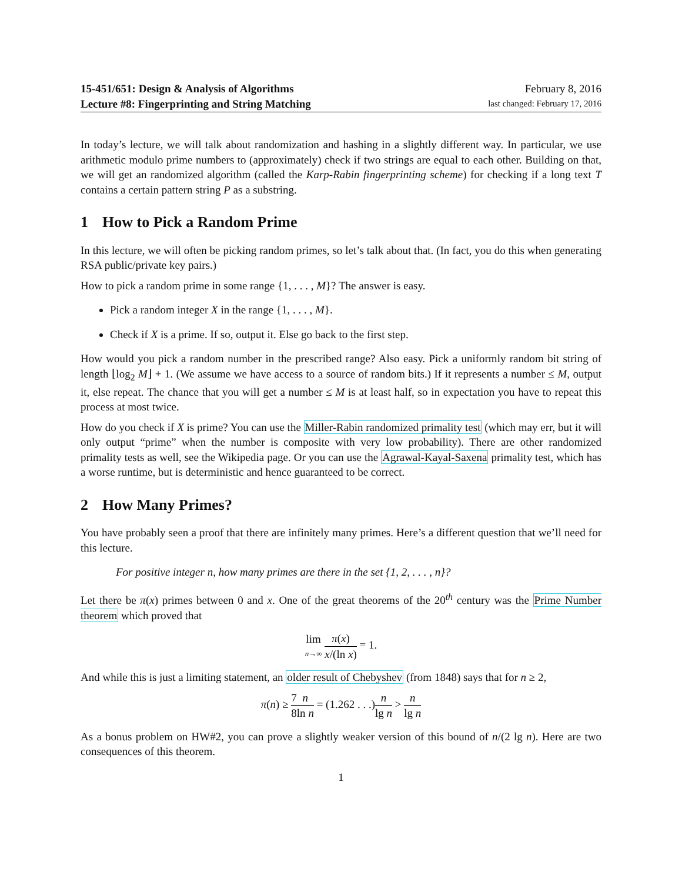15-451/651: Design & Analysis of Algorithms
Lecture #8: Fingerprinting and String Matching
February 8, 2016
last changed: February 17, 2016
In today’s lecture, we will talk about randomization and hashing in a slightly different way. In particular, we use arithmetic modulo prime numbers to (approximately) check if two strings are equal to each other. Building on that, we will get an randomized algorithm (called the Karp-Rabin fingerprinting scheme) for checking if a long text T contains a certain pattern string P as a substring.
1 How to Pick a Random Prime
In this lecture, we will often be picking random primes, so let’s talk about that. (In fact, you do this when generating RSA public/private key pairs.)
How to pick a random prime in some range {1, . . . , M}? The answer is easy.
Pick a random integer X in the range {1, . . . , M}.
Check if X is a prime. If so, output it. Else go back to the first step.
How would you pick a random number in the prescribed range? Also easy. Pick a uniformly random bit string of length ⌊log<sub>2</sub> M⌋ + 1. (We assume we have access to a source of random bits.) If it represents a number ≤ M, output it, else repeat. The chance that you will get a number ≤ M is at least half, so in expectation you have to repeat this process at most twice.
How do you check if X is prime? You can use the Miller-Rabin randomized primality test (which may err, but it will only output “prime” when the number is composite with very low probability). There are other randomized primality tests as well, see the Wikipedia page. Or you can use the Agrawal-Kayal-Saxena primality test, which has a worse runtime, but is deterministic and hence guaranteed to be correct.
2 How Many Primes?
You have probably seen a proof that there are infinitely many primes. Here’s a different question that we’ll need for this lecture.
For positive integer n, how many primes are there in the set {1, 2, . . . , n}?
Let there be π(x) primes between 0 and x. One of the great theorems of the 20<sup>th</sup> century was the Prime Number theorem which proved that
lim n→∞ π(x) x/(ln x) = 1.
And while this is just a limiting statement, an older result of Chebyshev (from 1848) says that for n ≥ 2,
π(n) ≥ 7 8 n ln n = (1.262 . . .)n lg n > n lg n
As a bonus problem on HW#2, you can prove a slightly weaker version of this bound of n/(2 lg n). Here are two consequences of this theorem.
1